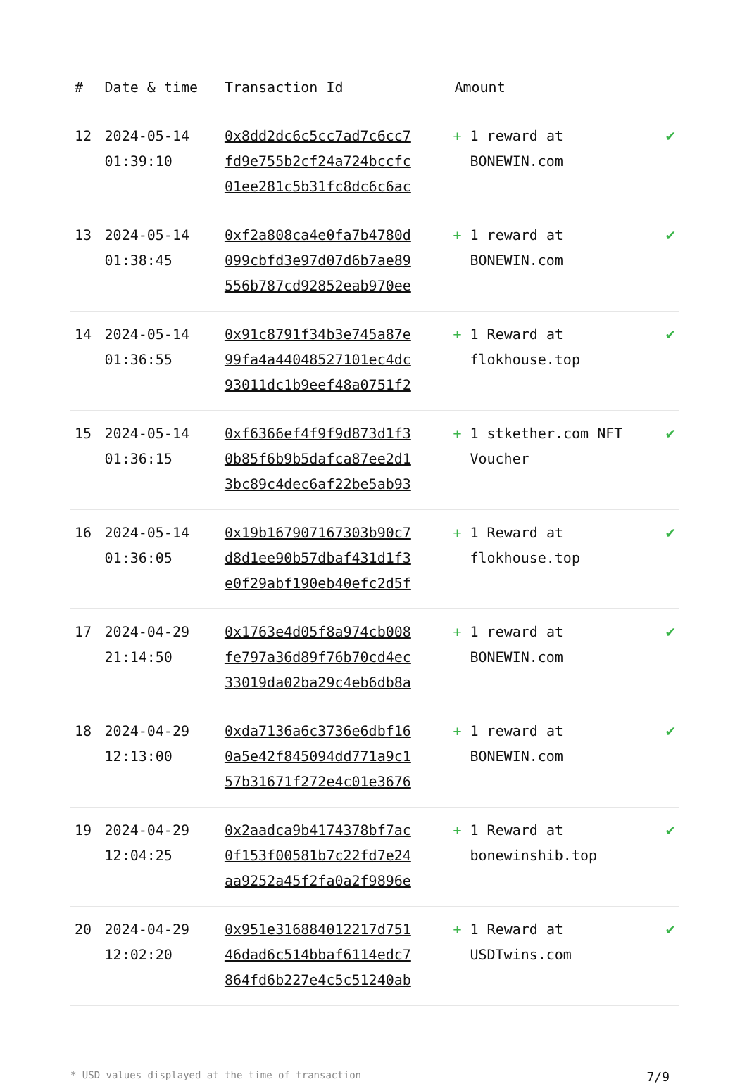| # | Date & time | Transaction Id | Amount | |
| --- | --- | --- | --- | --- |
| 12 | 2024-05-14 01:39:10 | 0x8dd2dc6c5cc7ad7c6cc7 fd9e755b2cf24a724bccfc 01ee281c5b31fc8dc6c6ac | + 1 reward at BONEWIN.com | ✔ |
| 13 | 2024-05-14 01:38:45 | 0xf2a808ca4e0fa7b4780d 099cbfd3e97d07d6b7ae89 556b787cd92852eab970ee | + 1 reward at BONEWIN.com | ✔ |
| 14 | 2024-05-14 01:36:55 | 0x91c8791f34b3e745a87e 99fa4a44048527101ec4dc 93011dc1b9eef48a0751f2 | + 1 Reward at flokhouse.top | ✔ |
| 15 | 2024-05-14 01:36:15 | 0xf6366ef4f9f9d873d1f3 0b85f6b9b5dafca87ee2d1 3bc89c4dec6af22be5ab93 | + 1 stkether.com NFT Voucher | ✔ |
| 16 | 2024-05-14 01:36:05 | 0x19b167907167303b90c7 d8d1ee90b57dbaf431d1f3 e0f29abf190eb40efc2d5f | + 1 Reward at flokhouse.top | ✔ |
| 17 | 2024-04-29 21:14:50 | 0x1763e4d05f8a974cb008 fe797a36d89f76b70cd4ec 33019da02ba29c4eb6db8a | + 1 reward at BONEWIN.com | ✔ |
| 18 | 2024-04-29 12:13:00 | 0xda7136a6c3736e6dbf16 0a5e42f845094dd771a9c1 57b31671f272e4c01e3676 | + 1 reward at BONEWIN.com | ✔ |
| 19 | 2024-04-29 12:04:25 | 0x2aadca9b4174378bf7ac 0f153f00581b7c22fd7e24 aa9252a45f2fa0a2f9896e | + 1 Reward at bonewinshib.top | ✔ |
| 20 | 2024-04-29 12:02:20 | 0x951e316884012217d751 46dad6c514bbaf6114edc7 864fd6b227e4c5c51240ab | + 1 Reward at USDTwins.com | ✔ |
* USD values displayed at the time of transaction 7/9